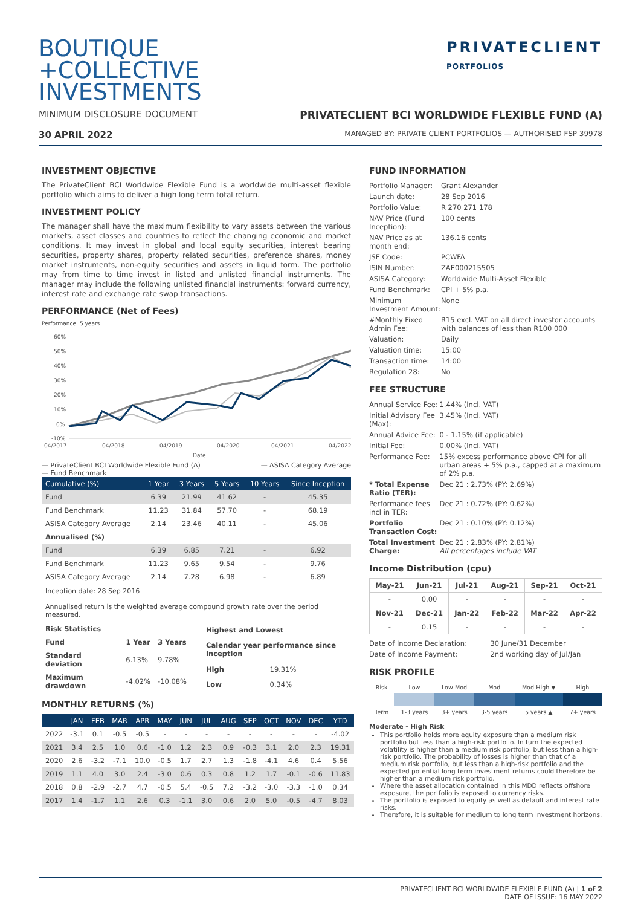BOUTIQUE
+COLLECTIVE
INVESTMENTS
PRIVATECLIENT
PORTFOLIOS
MINIMUM DISCLOSURE DOCUMENT PRIVATECLIENT BCI WORLDWIDE FLEXIBLE FUND (A)
30 APRIL 2022 MANAGED BY: PRIVATE CLIENT PORTFOLIOS — AUTHORISED FSP 39978
INVESTMENT OBJECTIVE
The PrivateClient BCI Worldwide Flexible Fund is a worldwide multi-asset flexible portfolio which aims to deliver a high long term total return.
INVESTMENT POLICY
The manager shall have the maximum flexibility to vary assets between the various markets, asset classes and countries to reflect the changing economic and market conditions. It may invest in global and local equity securities, interest bearing securities, property shares, property related securities, preference shares, money market instruments, non-equity securities and assets in liquid form. The portfolio may from time to time invest in listed and unlisted financial instruments. The manager may include the following unlisted financial instruments: forward currency, interest rate and exchange rate swap transactions.
PERFORMANCE (Net of Fees)
Performance: 5 years
60%
50%
40%
30%
20%
10%
0%
-10%
04/2017
04/2018
04/2019
04/2020
04/2021
04/2022
Date
— PrivateClient BCI Worldwide Flexible Fund (A)
— Fund Benchmark — ASISA Category Average
| Cumulative (%) | 1 Year | 3 Years | 5 Years | 10 Years | Since Inception |
| --- | --- | --- | --- | --- | --- |
| Fund | 6.39 | 21.99 | 41.62 | - | 45.35 |
| Fund Benchmark | 11.23 | 31.84 | 57.70 | - | 68.19 |
| ASISA Category Average | 2.14 | 23.46 | 40.11 | - | 45.06 |
| Annualised (%) | | | | | |
| Fund | 6.39 | 6.85 | 7.21 | - | 6.92 |
| Fund Benchmark | 11.23 | 9.65 | 9.54 | - | 9.76 |
| ASISA Category Average | 2.14 | 7.28 | 6.98 | - | 6.89 |
Inception date: 28 Sep 2016
Annualised return is the weighted average compound growth rate over the period measured.
| Risk Statistics | | |
| --- | --- | --- |
| Fund | 1 Year | 3 Years |
| Standard deviation | 6.13% | 9.78% |
| Maximum drawdown | -4.02% | -10.08% |
| Highest and Lowest | |
| --- | --- |
| Calendar year performance since inception | |
| High | 19.31% |
| Low | 0.34% |
MONTHLY RETURNS (%)
| | JAN | FEB | MAR | APR | MAY | JUN | JUL | AUG | SEP | OCT | NOV | DEC | YTD |
| --- | --- | --- | --- | --- | --- | --- | --- | --- | --- | --- | --- | --- | --- |
| 2022 | -3.1 | 0.1 | -0.5 | -0.5 | - | - | - | - | - | - | - | - | -4.02 |
| 2021 | 3.4 | 2.5 | 1.0 | 0.6 | -1.0 | 1.2 | 2.3 | 0.9 | -0.3 | 3.1 | 2.0 | 2.3 | 19.31 |
| 2020 | 2.6 | -3.2 | -7.1 | 10.0 | -0.5 | 1.7 | 2.7 | 1.3 | -1.8 | -4.1 | 4.6 | 0.4 | 5.56 |
| 2019 | 1.1 | 4.0 | 3.0 | 2.4 | -3.0 | 0.6 | 0.3 | 0.8 | 1.2 | 1.7 | -0.1 | -0.6 | 11.83 |
| 2018 | 0.8 | -2.9 | -2.7 | 4.7 | -0.5 | 5.4 | -0.5 | 7.2 | -3.2 | -3.0 | -3.3 | -1.0 | 0.34 |
| 2017 | 1.4 | -1.7 | 1.1 | 2.6 | 0.3 | -1.1 | 3.0 | 0.6 | 2.0 | 5.0 | -0.5 | -4.7 | 8.03 |
FUND INFORMATION
| Portfolio Manager: | Grant Alexander |
| Launch date: | 28 Sep 2016 |
| Portfolio Value: | R 270 271 178 |
| NAV Price (Fund Inception): | 100 cents |
| NAV Price as at month end: | 136.16 cents |
| JSE Code: | PCWFA |
| ISIN Number: | ZAE000215505 |
| ASISA Category: | Worldwide Multi-Asset Flexible |
| Fund Benchmark: | CPI + 5% p.a. |
| Minimum Investment Amount: | None |
| #Monthly Fixed Admin Fee: | R15 excl. VAT on all direct investor accounts with balances of less than R100 000 |
| Valuation: | Daily |
| Valuation time: | 15:00 |
| Transaction time: | 14:00 |
| Regulation 28: | No |
FEE STRUCTURE
| Annual Service Fee: | 1.44% (Incl. VAT) |
| Initial Advisory Fee (Max): | 3.45% (Incl. VAT) |
| Annual Advice Fee: | 0 - 1.15% (if applicable) |
| Initial Fee: | 0.00% (Incl. VAT) |
| Performance Fee: | 15% excess performance above CPI for all urban areas + 5% p.a., capped at a maximum of 2% p.a. |
| * Total Expense Ratio (TER): | Dec 21 : 2.73% (PY: 2.69%) |
| Performance fees incl in TER: | Dec 21 : 0.72% (PY: 0.62%) |
| Portfolio Transaction Cost: | Dec 21 : 0.10% (PY: 0.12%) |
| Total Investment Charge: | Dec 21 : 2.83% (PY: 2.81%) All percentages include VAT |
Income Distribution (cpu)
| May-21 | Jun-21 | Jul-21 | Aug-21 | Sep-21 | Oct-21 |
| --- | --- | --- | --- | --- | --- |
| - | 0.00 | - | - | - | - |
| Nov-21 | Dec-21 | Jan-22 | Feb-22 | Mar-22 | Apr-22 |
| - | 0.15 | - | - | - | - |
| Date of Income Declaration: | 30 June/31 December |
| Date of Income Payment: | 2nd working day of Jul/Jan |
RISK PROFILE
| Risk | Low | Low-Mod | Mod | Mod-High ▼ | High |
| Term | 1-3 years | 3+ years | 3-5 years | 5 years ▲ | 7+ years |
Moderate - High Risk
This portfolio holds more equity exposure than a medium risk portfolio but less than a high-risk portfolio. In turn the expected volatility is higher than a medium risk portfolio, but less than a high-risk portfolio. The probability of losses is higher than that of a medium risk portfolio, but less than a high-risk portfolio and the expected potential long term investment returns could therefore be higher than a medium risk portfolio.
Where the asset allocation contained in this MDD reflects offshore exposure, the portfolio is exposed to currency risks.
The portfolio is exposed to equity as well as default and interest rate risks.
Therefore, it is suitable for medium to long term investment horizons.
PRIVATECLIENT BCI WORLDWIDE FLEXIBLE FUND (A) | 1 of 2
DATE OF ISSUE: 16 MAY 2022